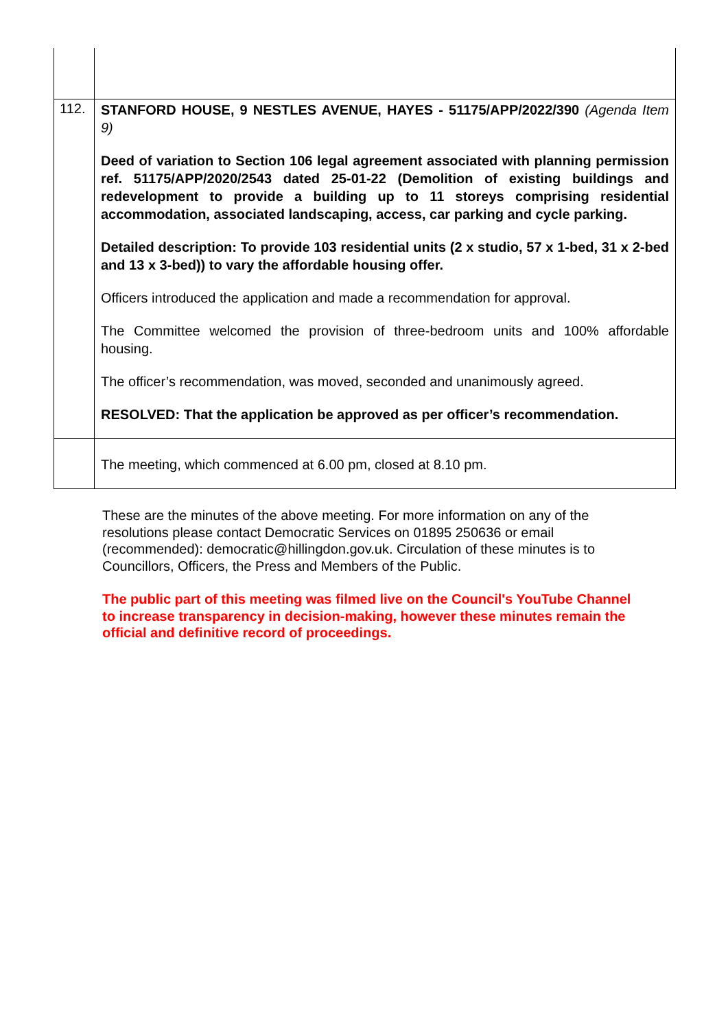| 112. | STANFORD HOUSE, 9 NESTLES AVENUE, HAYES - 51175/APP/2022/390 (Agenda Item 9) Deed of variation to Section 106 legal agreement associated with planning permission ref. 51175/APP/2020/2543 dated 25-01-22 (Demolition of existing buildings and redevelopment to provide a building up to 11 storeys comprising residential accommodation, associated landscaping, access, car parking and cycle parking. Detailed description: To provide 103 residential units (2 x studio, 57 x 1-bed, 31 x 2-bed and 13 x 3-bed)) to vary the affordable housing offer. Officers introduced the application and made a recommendation for approval. The Committee welcomed the provision of three-bedroom units and 100% affordable housing. The officer’s recommendation, was moved, seconded and unanimously agreed. RESOLVED: That the application be approved as per officer’s recommendation. |
| | The meeting, which commenced at 6.00 pm, closed at 8.10 pm. |
These are the minutes of the above meeting. For more information on any of the resolutions please contact Democratic Services on 01895 250636 or email (recommended): democratic@hillingdon.gov.uk. Circulation of these minutes is to Councillors, Officers, the Press and Members of the Public.
The public part of this meeting was filmed live on the Council's YouTube Channel to increase transparency in decision-making, however these minutes remain the official and definitive record of proceedings.